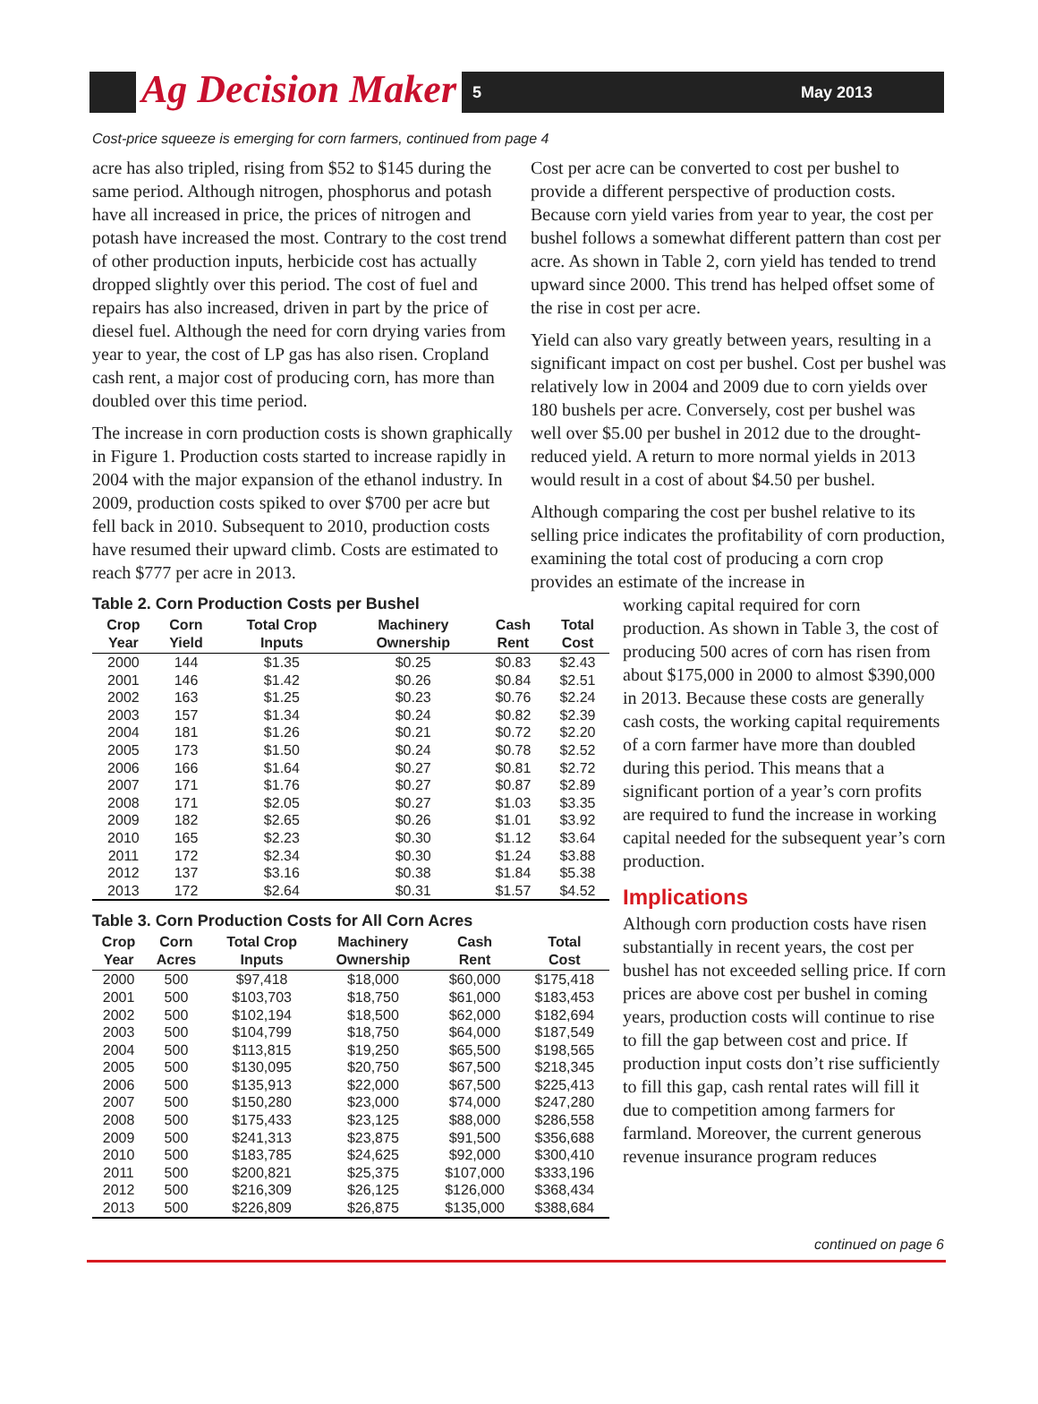Ag Decision Maker
5 May 2013
Cost-price squeeze is emerging for corn farmers, continued from page 4
acre has also tripled, rising from $52 to $145 during the same period. Although nitrogen, phosphorus and potash have all increased in price, the prices of nitrogen and potash have increased the most. Contrary to the cost trend of other production inputs, herbicide cost has actually dropped slightly over this period. The cost of fuel and repairs has also increased, driven in part by the price of diesel fuel. Although the need for corn drying varies from year to year, the cost of LP gas has also risen. Cropland cash rent, a major cost of producing corn, has more than doubled over this time period.
The increase in corn production costs is shown graphically in Figure 1. Production costs started to increase rapidly in 2004 with the major expansion of the ethanol industry. In 2009, production costs spiked to over $700 per acre but fell back in 2010. Subsequent to 2010, production costs have resumed their upward climb. Costs are estimated to reach $777 per acre in 2013.
Table 2. Corn Production Costs per Bushel
| Crop Year | Corn Yield | Total Crop Inputs | Machinery Ownership | Cash Rent | Total Cost |
| --- | --- | --- | --- | --- | --- |
| 2000 | 144 | $1.35 | $0.25 | $0.83 | $2.43 |
| 2001 | 146 | $1.42 | $0.26 | $0.84 | $2.51 |
| 2002 | 163 | $1.25 | $0.23 | $0.76 | $2.24 |
| 2003 | 157 | $1.34 | $0.24 | $0.82 | $2.39 |
| 2004 | 181 | $1.26 | $0.21 | $0.72 | $2.20 |
| 2005 | 173 | $1.50 | $0.24 | $0.78 | $2.52 |
| 2006 | 166 | $1.64 | $0.27 | $0.81 | $2.72 |
| 2007 | 171 | $1.76 | $0.27 | $0.87 | $2.89 |
| 2008 | 171 | $2.05 | $0.27 | $1.03 | $3.35 |
| 2009 | 182 | $2.65 | $0.26 | $1.01 | $3.92 |
| 2010 | 165 | $2.23 | $0.30 | $1.12 | $3.64 |
| 2011 | 172 | $2.34 | $0.30 | $1.24 | $3.88 |
| 2012 | 137 | $3.16 | $0.38 | $1.84 | $5.38 |
| 2013 | 172 | $2.64 | $0.31 | $1.57 | $4.52 |
Table 3. Corn Production Costs for All Corn Acres
| Crop Year | Corn Acres | Total Crop Inputs | Machinery Ownership | Cash Rent | Total Cost |
| --- | --- | --- | --- | --- | --- |
| 2000 | 500 | $97,418 | $18,000 | $60,000 | $175,418 |
| 2001 | 500 | $103,703 | $18,750 | $61,000 | $183,453 |
| 2002 | 500 | $102,194 | $18,500 | $62,000 | $182,694 |
| 2003 | 500 | $104,799 | $18,750 | $64,000 | $187,549 |
| 2004 | 500 | $113,815 | $19,250 | $65,500 | $198,565 |
| 2005 | 500 | $130,095 | $20,750 | $67,500 | $218,345 |
| 2006 | 500 | $135,913 | $22,000 | $67,500 | $225,413 |
| 2007 | 500 | $150,280 | $23,000 | $74,000 | $247,280 |
| 2008 | 500 | $175,433 | $23,125 | $88,000 | $286,558 |
| 2009 | 500 | $241,313 | $23,875 | $91,500 | $356,688 |
| 2010 | 500 | $183,785 | $24,625 | $92,000 | $300,410 |
| 2011 | 500 | $200,821 | $25,375 | $107,000 | $333,196 |
| 2012 | 500 | $216,309 | $26,125 | $126,000 | $368,434 |
| 2013 | 500 | $226,809 | $26,875 | $135,000 | $388,684 |
Cost per acre can be converted to cost per bushel to provide a different perspective of production costs. Because corn yield varies from year to year, the cost per bushel follows a somewhat different pattern than cost per acre. As shown in Table 2, corn yield has tended to trend upward since 2000. This trend has helped offset some of the rise in cost per acre.
Yield can also vary greatly between years, resulting in a significant impact on cost per bushel. Cost per bushel was relatively low in 2004 and 2009 due to corn yields over 180 bushels per acre. Conversely, cost per bushel was well over $5.00 per bushel in 2012 due to the drought-reduced yield. A return to more normal yields in 2013 would result in a cost of about $4.50 per bushel.
Although comparing the cost per bushel relative to its selling price indicates the profitability of corn production, examining the total cost of producing a corn crop provides an estimate of the increase in
working capital required for corn production. As shown in Table 3, the cost of producing 500 acres of corn has risen from about $175,000 in 2000 to almost $390,000 in 2013. Because these costs are generally cash costs, the working capital requirements of a corn farmer have more than doubled during this period. This means that a significant portion of a year’s corn profits are required to fund the increase in working capital needed for the subsequent year’s corn production.
Implications
Although corn production costs have risen substantially in recent years, the cost per bushel has not exceeded selling price. If corn prices are above cost per bushel in coming years, production costs will continue to rise to fill the gap between cost and price. If production input costs don’t rise sufficiently to fill this gap, cash rental rates will fill it due to competition among farmers for farmland. Moreover, the current generous revenue insurance program reduces
continued on page 6